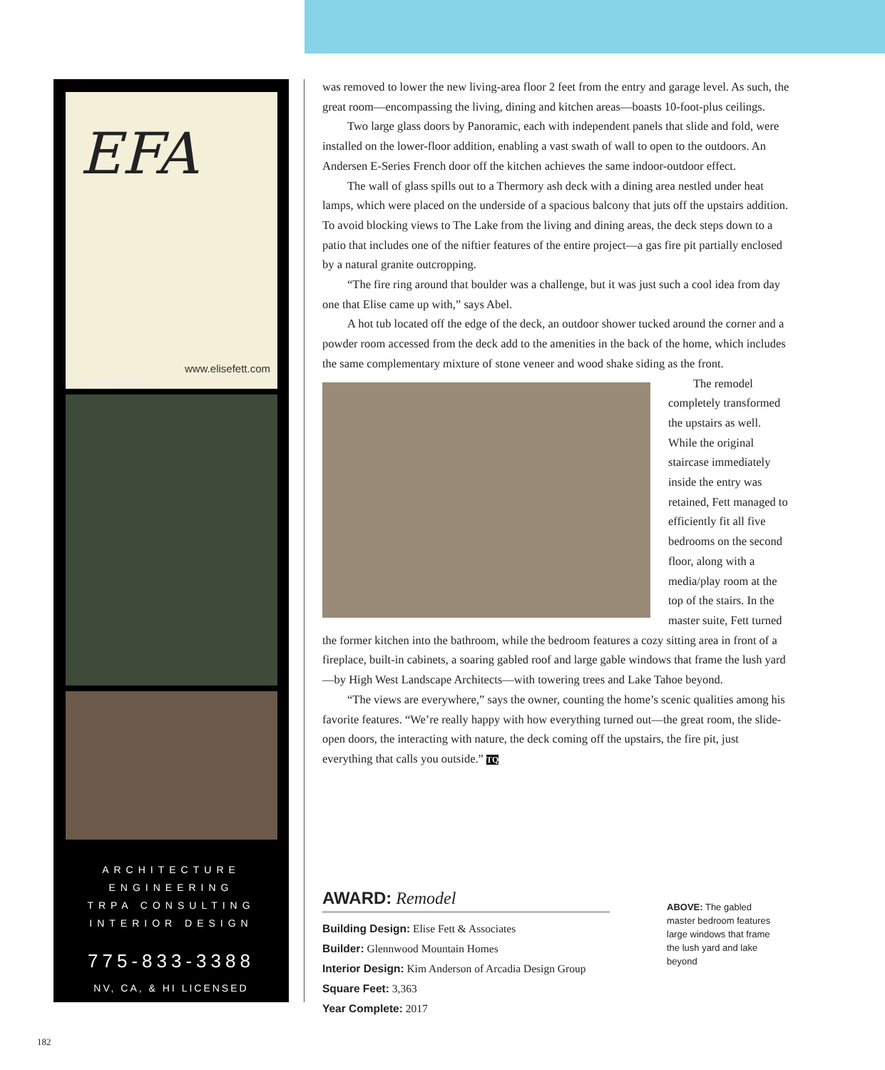EFA
www.elisefett.com
Elise Fett & Associates
ARCHITECTURE
ENGINEERING
TRPA CONSULTING
INTERIOR DESIGN
775-833-3388
NV, CA, & HI LICENSED
was removed to lower the new living-area floor 2 feet from the entry and garage level. As such, the great room—encompassing the living, dining and kitchen areas—boasts 10-foot-plus ceilings.
Two large glass doors by Panoramic, each with independent panels that slide and fold, were installed on the lower-floor addition, enabling a vast swath of wall to open to the outdoors. An Andersen E-Series French door off the kitchen achieves the same indoor-outdoor effect.
The wall of glass spills out to a Thermory ash deck with a dining area nestled under heat lamps, which were placed on the underside of a spacious balcony that juts off the upstairs addition. To avoid blocking views to The Lake from the living and dining areas, the deck steps down to a patio that includes one of the niftier features of the entire project—a gas fire pit partially enclosed by a natural granite outcropping.
“The fire ring around that boulder was a challenge, but it was just such a cool idea from day one that Elise came up with,” says Abel.
A hot tub located off the edge of the deck, an outdoor shower tucked around the corner and a powder room accessed from the deck add to the amenities in the back of the home, which includes the same complementary mixture of stone veneer and wood shake siding as the front.
The remodel completely transformed the upstairs as well. While the original staircase immediately inside the entry was retained, Fett managed to efficiently fit all five bedrooms on the second floor, along with a media/play room at the top of the stairs. In the master suite, Fett turned the former kitchen into the bathroom, while the bedroom features a cozy sitting area in front of a fireplace, built-in cabinets, a soaring gabled roof and large gable windows that frame the lush yard—by High West Landscape Architects—with towering trees and Lake Tahoe beyond.
“The views are everywhere,” says the owner, counting the home’s scenic qualities among his favorite features. “We’re really happy with how everything turned out—the great room, the slide-open doors, the interacting with nature, the deck coming off the upstairs, the fire pit, just everything that calls you outside.” TQ
AWARD: Remodel
Building Design: Elise Fett & Associates
Builder: Glennwood Mountain Homes
Interior Design: Kim Anderson of Arcadia Design Group
Square Feet: 3,363
Year Complete: 2017
ABOVE: The gabled master bedroom features large windows that frame the lush yard and lake beyond
182